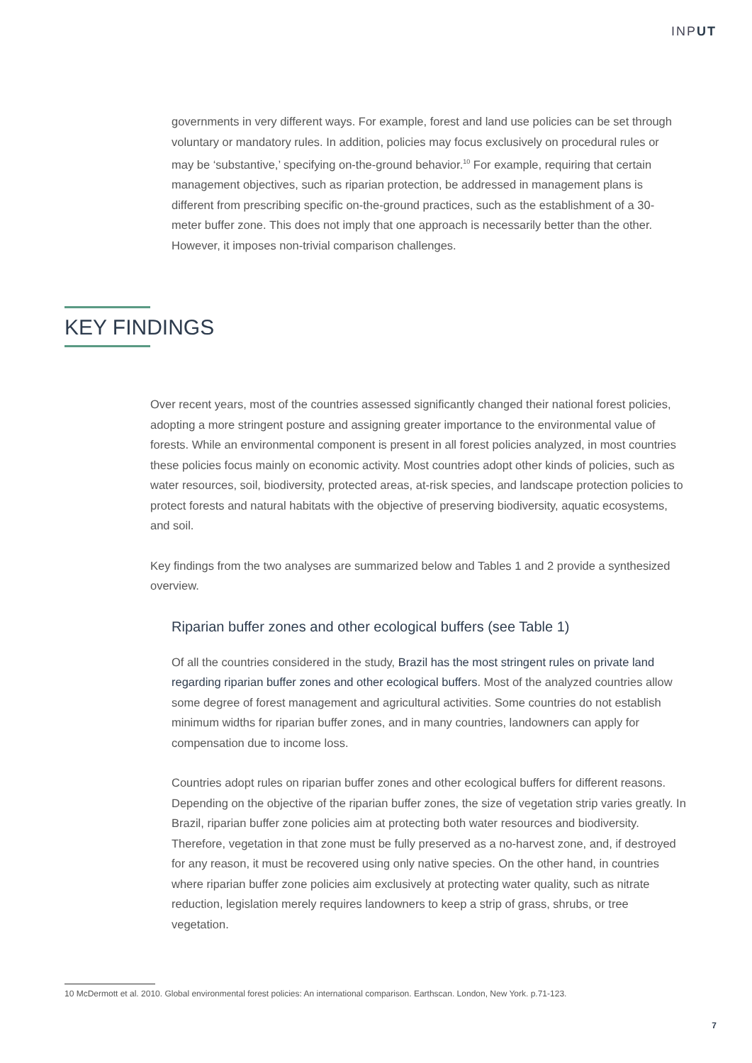INPUT
governments in very different ways. For example, forest and land use policies can be set through voluntary or mandatory rules. In addition, policies may focus exclusively on procedural rules or may be ‘substantive,’ specifying on-the-ground behavior.<sup>10</sup> For example, requiring that certain management objectives, such as riparian protection, be addressed in management plans is different from prescribing specific on-the-ground practices, such as the establishment of a 30-meter buffer zone. This does not imply that one approach is necessarily better than the other. However, it imposes non-trivial comparison challenges.
KEY FINDINGS
Over recent years, most of the countries assessed significantly changed their national forest policies, adopting a more stringent posture and assigning greater importance to the environmental value of forests. While an environmental component is present in all forest policies analyzed, in most countries these policies focus mainly on economic activity. Most countries adopt other kinds of policies, such as water resources, soil, biodiversity, protected areas, at-risk species, and landscape protection policies to protect forests and natural habitats with the objective of preserving biodiversity, aquatic ecosystems, and soil.
Key findings from the two analyses are summarized below and Tables 1 and 2 provide a synthesized overview.
Riparian buffer zones and other ecological buffers (see Table 1)
Of all the countries considered in the study, Brazil has the most stringent rules on private land regarding riparian buffer zones and other ecological buffers. Most of the analyzed countries allow some degree of forest management and agricultural activities. Some countries do not establish minimum widths for riparian buffer zones, and in many countries, landowners can apply for compensation due to income loss.
Countries adopt rules on riparian buffer zones and other ecological buffers for different reasons. Depending on the objective of the riparian buffer zones, the size of vegetation strip varies greatly. In Brazil, riparian buffer zone policies aim at protecting both water resources and biodiversity. Therefore, vegetation in that zone must be fully preserved as a no-harvest zone, and, if destroyed for any reason, it must be recovered using only native species. On the other hand, in countries where riparian buffer zone policies aim exclusively at protecting water quality, such as nitrate reduction, legislation merely requires landowners to keep a strip of grass, shrubs, or tree vegetation.
10 McDermott et al. 2010. Global environmental forest policies: An international comparison. Earthscan. London, New York. p.71-123.
7